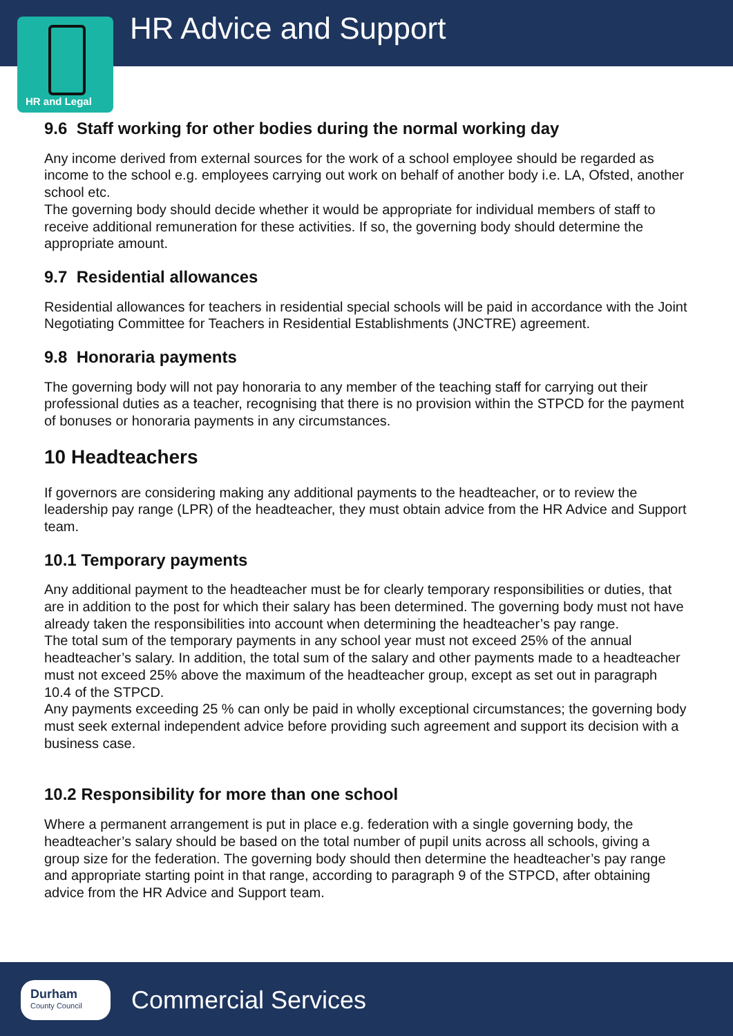HR Advice and Support
HR and Legal
9.6 Staff working for other bodies during the normal working day
Any income derived from external sources for the work of a school employee should be regarded as income to the school e.g. employees carrying out work on behalf of another body i.e. LA, Ofsted, another school etc.
The governing body should decide whether it would be appropriate for individual members of staff to receive additional remuneration for these activities. If so, the governing body should determine the appropriate amount.
9.7 Residential allowances
Residential allowances for teachers in residential special schools will be paid in accordance with the Joint Negotiating Committee for Teachers in Residential Establishments (JNCTRE) agreement.
9.8 Honoraria payments
The governing body will not pay honoraria to any member of the teaching staff for carrying out their professional duties as a teacher, recognising that there is no provision within the STPCD for the payment of bonuses or honoraria payments in any circumstances.
10 Headteachers
If governors are considering making any additional payments to the headteacher, or to review the leadership pay range (LPR) of the headteacher, they must obtain advice from the HR Advice and Support team.
10.1 Temporary payments
Any additional payment to the headteacher must be for clearly temporary responsibilities or duties, that are in addition to the post for which their salary has been determined. The governing body must not have already taken the responsibilities into account when determining the headteacher’s pay range.
The total sum of the temporary payments in any school year must not exceed 25% of the annual headteacher’s salary. In addition, the total sum of the salary and other payments made to a headteacher must not exceed 25% above the maximum of the headteacher group, except as set out in paragraph 10.4 of the STPCD.
Any payments exceeding 25 % can only be paid in wholly exceptional circumstances; the governing body must seek external independent advice before providing such agreement and support its decision with a business case.
10.2 Responsibility for more than one school
Where a permanent arrangement is put in place e.g. federation with a single governing body, the headteacher’s salary should be based on the total number of pupil units across all schools, giving a group size for the federation. The governing body should then determine the headteacher’s pay range and appropriate starting point in that range, according to paragraph 9 of the STPCD, after obtaining advice from the HR Advice and Support team.
Durham
County Council
Commercial Services